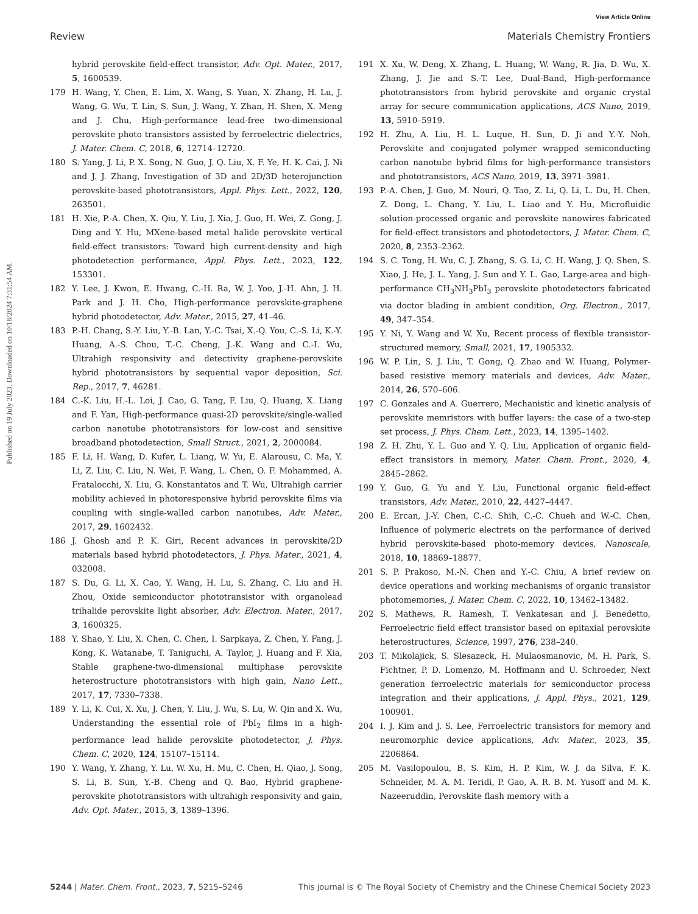View Article Online
Review Materials Chemistry Frontiers
Published on 19 July 2023. Downloaded on 10/18/2024 7:31:54 AM.
hybrid perovskite field-effect transistor, Adv. Opt. Mater., 2017, 5, 1600539.
179 H. Wang, Y. Chen, E. Lim, X. Wang, S. Yuan, X. Zhang, H. Lu, J. Wang, G. Wu, T. Lin, S. Sun, J. Wang, Y. Zhan, H. Shen, X. Meng and J. Chu, High-performance lead-free two-dimensional perovskite photo transistors assisted by ferroelectric dielectrics, J. Mater. Chem. C, 2018, 6, 12714–12720.
180 S. Yang, J. Li, P. X. Song, N. Guo, J. Q. Liu, X. F. Ye, H. K. Cai, J. Ni and J. J. Zhang, Investigation of 3D and 2D/3D heterojunction perovskite-based phototransistors, Appl. Phys. Lett., 2022, 120, 263501.
181 H. Xie, P.-A. Chen, X. Qiu, Y. Liu, J. Xia, J. Guo, H. Wei, Z. Gong, J. Ding and Y. Hu, MXene-based metal halide perovskite vertical field-effect transistors: Toward high current-density and high photodetection performance, Appl. Phys. Lett., 2023, 122, 153301.
182 Y. Lee, J. Kwon, E. Hwang, C.-H. Ra, W. J. Yoo, J.-H. Ahn, J. H. Park and J. H. Cho, High-performance perovskite-graphene hybrid photodetector, Adv. Mater., 2015, 27, 41–46.
183 P.-H. Chang, S.-Y. Liu, Y.-B. Lan, Y.-C. Tsai, X.-Q. You, C.-S. Li, K.-Y. Huang, A.-S. Chou, T.-C. Cheng, J.-K. Wang and C.-I. Wu, Ultrahigh responsivity and detectivity graphene-perovskite hybrid phototransistors by sequential vapor deposition, Sci. Rep., 2017, 7, 46281.
184 C.-K. Liu, H.-L. Loi, J. Cao, G. Tang, F. Liu, Q. Huang, X. Liang and F. Yan, High-performance quasi-2D perovskite/single-walled carbon nanotube phototransistors for low-cost and sensitive broadband photodetection, Small Struct., 2021, 2, 2000084.
185 F. Li, H. Wang, D. Kufer, L. Liang, W. Yu, E. Alarousu, C. Ma, Y. Li, Z. Liu, C. Liu, N. Wei, F. Wang, L. Chen, O. F. Mohammed, A. Fratalocchi, X. Liu, G. Konstantatos and T. Wu, Ultrahigh carrier mobility achieved in photoresponsive hybrid perovskite films via coupling with single-walled carbon nanotubes, Adv. Mater., 2017, 29, 1602432.
186 J. Ghosh and P. K. Giri, Recent advances in perovskite/2D materials based hybrid photodetectors, J. Phys. Mater., 2021, 4, 032008.
187 S. Du, G. Li, X. Cao, Y. Wang, H. Lu, S. Zhang, C. Liu and H. Zhou, Oxide semiconductor phototransistor with organolead trihalide perovskite light absorber, Adv. Electron. Mater., 2017, 3, 1600325.
188 Y. Shao, Y. Liu, X. Chen, C. Chen, I. Sarpkaya, Z. Chen, Y. Fang, J. Kong, K. Watanabe, T. Taniguchi, A. Taylor, J. Huang and F. Xia, Stable graphene-two-dimensional multiphase perovskite heterostructure phototransistors with high gain, Nano Lett., 2017, 17, 7330–7338.
189 Y. Li, K. Cui, X. Xu, J. Chen, Y. Liu, J. Wu, S. Lu, W. Qin and X. Wu, Understanding the essential role of PbI<sub>2</sub> films in a high-performance lead halide perovskite photodetector, J. Phys. Chem. C, 2020, 124, 15107–15114.
190 Y. Wang, Y. Zhang, Y. Lu, W. Xu, H. Mu, C. Chen, H. Qiao, J. Song, S. Li, B. Sun, Y.-B. Cheng and Q. Bao, Hybrid graphene-perovskite phototransistors with ultrahigh responsivity and gain, Adv. Opt. Mater., 2015, 3, 1389–1396.
191 X. Xu, W. Deng, X. Zhang, L. Huang, W. Wang, R. Jia, D. Wu, X. Zhang, J. Jie and S.-T. Lee, Dual-Band, High-performance phototransistors from hybrid perovskite and organic crystal array for secure communication applications, ACS Nano, 2019, 13, 5910–5919.
192 H. Zhu, A. Liu, H. L. Luque, H. Sun, D. Ji and Y.-Y. Noh, Perovskite and conjugated polymer wrapped semiconducting carbon nanotube hybrid films for high-performance transistors and phototransistors, ACS Nano, 2019, 13, 3971–3981.
193 P.-A. Chen, J. Guo, M. Nouri, Q. Tao, Z. Li, Q. Li, L. Du, H. Chen, Z. Dong, L. Chang, Y. Liu, L. Liao and Y. Hu, Microfluidic solution-processed organic and perovskite nanowires fabricated for field-effect transistors and photodetectors, J. Mater. Chem. C, 2020, 8, 2353–2362.
194 S. C. Tong, H. Wu, C. J. Zhang, S. G. Li, C. H. Wang, J. Q. Shen, S. Xiao, J. He, J. L. Yang, J. Sun and Y. L. Gao, Large-area and high-performance CH<sub>3</sub>NH<sub>3</sub>PbI<sub>3</sub> perovskite photodetectors fabricated via doctor blading in ambient condition, Org. Electron., 2017, 49, 347–354.
195 Y. Ni, Y. Wang and W. Xu, Recent process of flexible transistor-structured memory, Small, 2021, 17, 1905332.
196 W. P. Lin, S. J. Liu, T. Gong, Q. Zhao and W. Huang, Polymer-based resistive memory materials and devices, Adv. Mater., 2014, 26, 570–606.
197 C. Gonzales and A. Guerrero, Mechanistic and kinetic analysis of perovskite memristors with buffer layers: the case of a two-step set process, J. Phys. Chem. Lett., 2023, 14, 1395–1402.
198 Z. H. Zhu, Y. L. Guo and Y. Q. Liu, Application of organic field-effect transistors in memory, Mater. Chem. Front., 2020, 4, 2845–2862.
199 Y. Guo, G. Yu and Y. Liu, Functional organic field-effect transistors, Adv. Mater., 2010, 22, 4427–4447.
200 E. Ercan, J.-Y. Chen, C.-C. Shih, C.-C. Chueh and W.-C. Chen, Influence of polymeric electrets on the performance of derived hybrid perovskite-based photo-memory devices, Nanoscale, 2018, 10, 18869–18877.
201 S. P. Prakoso, M.-N. Chen and Y.-C. Chiu, A brief review on device operations and working mechanisms of organic transistor photomemories, J. Mater. Chem. C, 2022, 10, 13462–13482.
202 S. Mathews, R. Ramesh, T. Venkatesan and J. Benedetto, Ferroelectric field effect transistor based on epitaxial perovskite heterostructures, Science, 1997, 276, 238–240.
203 T. Mikolajick, S. Slesazeck, H. Mulaosmanovic, M. H. Park, S. Fichtner, P. D. Lomenzo, M. Hoffmann and U. Schroeder, Next generation ferroelectric materials for semiconductor process integration and their applications, J. Appl. Phys., 2021, 129, 100901.
204 I. J. Kim and J. S. Lee, Ferroelectric transistors for memory and neuromorphic device applications, Adv. Mater., 2023, 35, 2206864.
205 M. Vasilopoulou, B. S. Kim, H. P. Kim, W. J. da Silva, F. K. Schneider, M. A. M. Teridi, P. Gao, A. R. B. M. Yusoff and M. K. Nazeeruddin, Perovskite flash memory with a
5244 | Mater. Chem. Front., 2023, 7, 5215–5246 This journal is © The Royal Society of Chemistry and the Chinese Chemical Society 2023